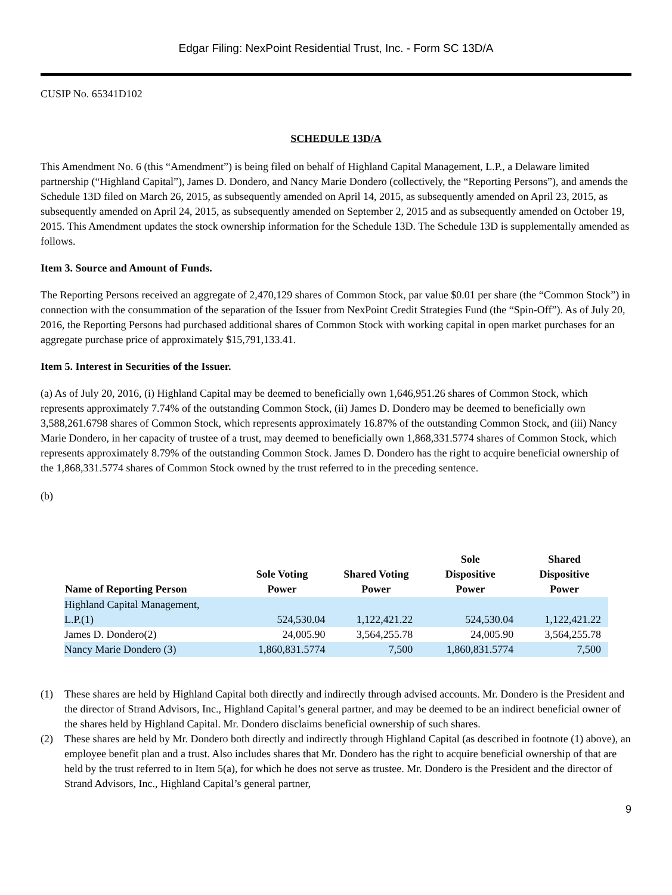Edgar Filing: NexPoint Residential Trust, Inc. - Form SC 13D/A
CUSIP No. 65341D102
SCHEDULE 13D/A
This Amendment No. 6 (this “Amendment”) is being filed on behalf of Highland Capital Management, L.P., a Delaware limited partnership (“Highland Capital”), James D. Dondero, and Nancy Marie Dondero (collectively, the “Reporting Persons”), and amends the Schedule 13D filed on March 26, 2015, as subsequently amended on April 14, 2015, as subsequently amended on April 23, 2015, as subsequently amended on April 24, 2015, as subsequently amended on September 2, 2015 and as subsequently amended on October 19, 2015. This Amendment updates the stock ownership information for the Schedule 13D. The Schedule 13D is supplementally amended as follows.
Item 3. Source and Amount of Funds.
The Reporting Persons received an aggregate of 2,470,129 shares of Common Stock, par value $0.01 per share (the “Common Stock”) in connection with the consummation of the separation of the Issuer from NexPoint Credit Strategies Fund (the “Spin-Off”). As of July 20, 2016, the Reporting Persons had purchased additional shares of Common Stock with working capital in open market purchases for an aggregate purchase price of approximately $15,791,133.41.
Item 5. Interest in Securities of the Issuer.
(a) As of July 20, 2016, (i) Highland Capital may be deemed to beneficially own 1,646,951.26 shares of Common Stock, which represents approximately 7.74% of the outstanding Common Stock, (ii) James D. Dondero may be deemed to beneficially own 3,588,261.6798 shares of Common Stock, which represents approximately 16.87% of the outstanding Common Stock, and (iii) Nancy Marie Dondero, in her capacity of trustee of a trust, may deemed to beneficially own 1,868,331.5774 shares of Common Stock, which represents approximately 8.79% of the outstanding Common Stock. James D. Dondero has the right to acquire beneficial ownership of the 1,868,331.5774 shares of Common Stock owned by the trust referred to in the preceding sentence.
(b)
| Name of Reporting Person | Sole Voting Power | Shared Voting Power | Sole Dispositive Power | Shared Dispositive Power |
| --- | --- | --- | --- | --- |
| Highland Capital Management, L.P.(1) | 524,530.04 | 1,122,421.22 | 524,530.04 | 1,122,421.22 |
| James D. Dondero(2) | 24,005.90 | 3,564,255.78 | 24,005.90 | 3,564,255.78 |
| Nancy Marie Dondero (3) | 1,860,831.5774 | 7,500 | 1,860,831.5774 | 7,500 |
(1) These shares are held by Highland Capital both directly and indirectly through advised accounts. Mr. Dondero is the President and the director of Strand Advisors, Inc., Highland Capital’s general partner, and may be deemed to be an indirect beneficial owner of the shares held by Highland Capital. Mr. Dondero disclaims beneficial ownership of such shares.
(2) These shares are held by Mr. Dondero both directly and indirectly through Highland Capital (as described in footnote (1) above), an employee benefit plan and a trust. Also includes shares that Mr. Dondero has the right to acquire beneficial ownership of that are held by the trust referred to in Item 5(a), for which he does not serve as trustee. Mr. Dondero is the President and the director of Strand Advisors, Inc., Highland Capital’s general partner,
9